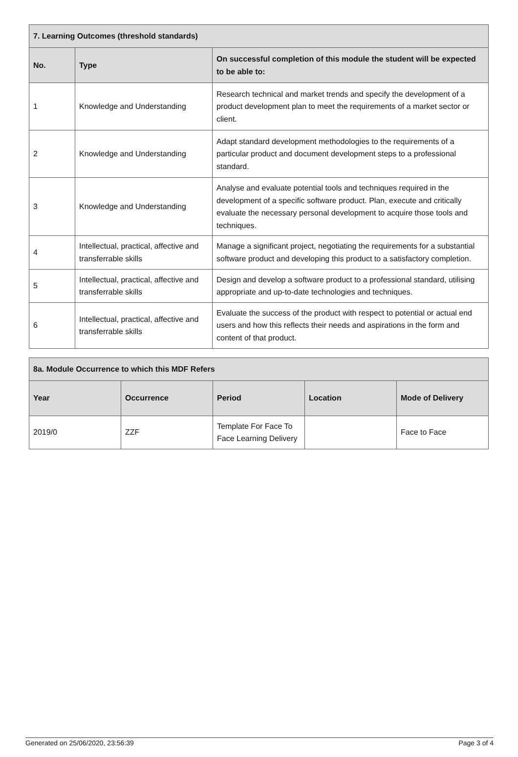| 7. Learning Outcomes (threshold standards) | | |
| --- | --- | --- |
| No. | Type | On successful completion of this module the student will be expected to be able to: |
| 1 | Knowledge and Understanding | Research technical and market trends and specify the development of a product development plan to meet the requirements of a market sector or client. |
| 2 | Knowledge and Understanding | Adapt standard development methodologies to the requirements of a particular product and document development steps to a professional standard. |
| 3 | Knowledge and Understanding | Analyse and evaluate potential tools and techniques required in the development of a specific software product. Plan, execute and critically evaluate the necessary personal development to acquire those tools and techniques. |
| 4 | Intellectual, practical, affective and transferrable skills | Manage a significant project, negotiating the requirements for a substantial software product and developing this product to a satisfactory completion. |
| 5 | Intellectual, practical, affective and transferrable skills | Design and develop a software product to a professional standard, utilising appropriate and up-to-date technologies and techniques. |
| 6 | Intellectual, practical, affective and transferrable skills | Evaluate the success of the product with respect to potential or actual end users and how this reflects their needs and aspirations in the form and content of that product. |
| 8a. Module Occurrence to which this MDF Refers | | | | |
| --- | --- | --- | --- | --- |
| Year | Occurrence | Period | Location | Mode of Delivery |
| 2019/0 | ZZF | Template For Face To Face Learning Delivery | | Face to Face |
Generated on 25/06/2020, 23:56:39 Page 3 of 4